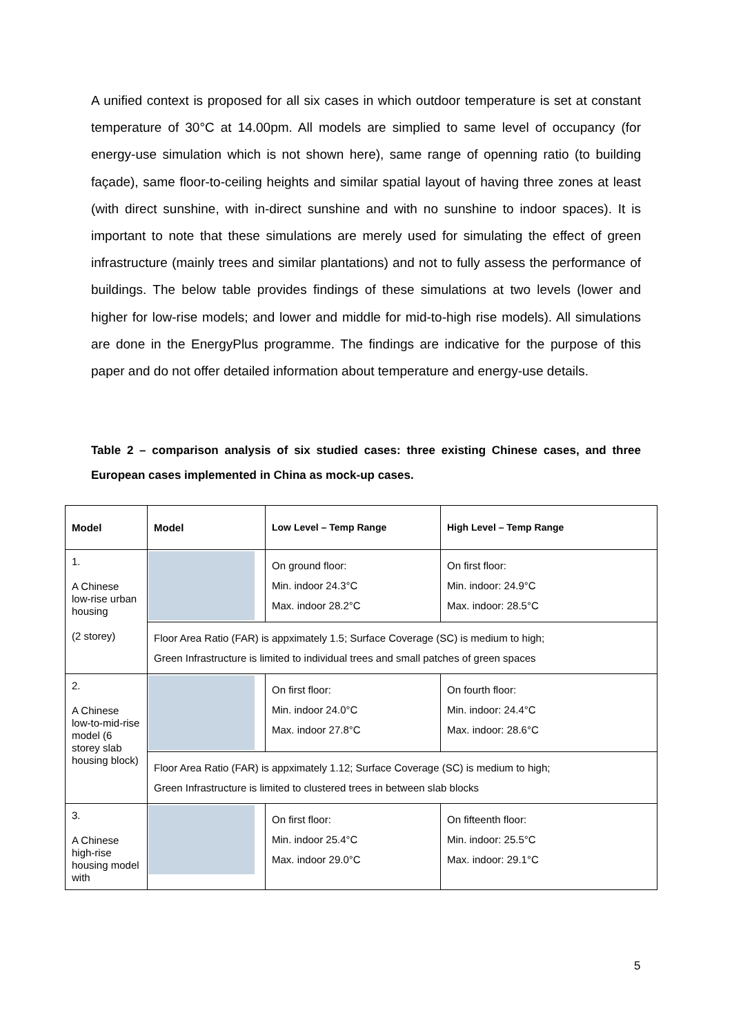A unified context is proposed for all six cases in which outdoor temperature is set at constant temperature of 30°C at 14.00pm. All models are simplied to same level of occupancy (for energy-use simulation which is not shown here), same range of openning ratio (to building façade), same floor-to-ceiling heights and similar spatial layout of having three zones at least (with direct sunshine, with in-direct sunshine and with no sunshine to indoor spaces). It is important to note that these simulations are merely used for simulating the effect of green infrastructure (mainly trees and similar plantations) and not to fully assess the performance of buildings. The below table provides findings of these simulations at two levels (lower and higher for low-rise models; and lower and middle for mid-to-high rise models). All simulations are done in the EnergyPlus programme. The findings are indicative for the purpose of this paper and do not offer detailed information about temperature and energy-use details.
Table 2 – comparison analysis of six studied cases: three existing Chinese cases, and three European cases implemented in China as mock-up cases.
| Model | Model | Low Level – Temp Range | High Level – Temp Range |
| --- | --- | --- | --- |
| 1. A Chinese low-rise urban housing (2 storey) | | On ground floor: Min. indoor 24.3°C Max. indoor 28.2°C | On first floor: Min. indoor: 24.9°C Max. indoor: 28.5°C |
| | Floor Area Ratio (FAR) is appximately 1.5; Surface Coverage (SC) is medium to high; Green Infrastructure is limited to individual trees and small patches of green spaces | | |
| 2. A Chinese low-to-mid-rise model (6 storey slab housing block) | | On first floor: Min. indoor 24.0°C Max. indoor 27.8°C | On fourth floor: Min. indoor: 24.4°C Max. indoor: 28.6°C |
| | Floor Area Ratio (FAR) is appximately 1.12; Surface Coverage (SC) is medium to high; Green Infrastructure is limited to clustered trees in between slab blocks | | |
| 3. A Chinese high-rise housing model with | | On first floor: Min. indoor 25.4°C Max. indoor 29.0°C | On fifteenth floor: Min. indoor: 25.5°C Max. indoor: 29.1°C |
5